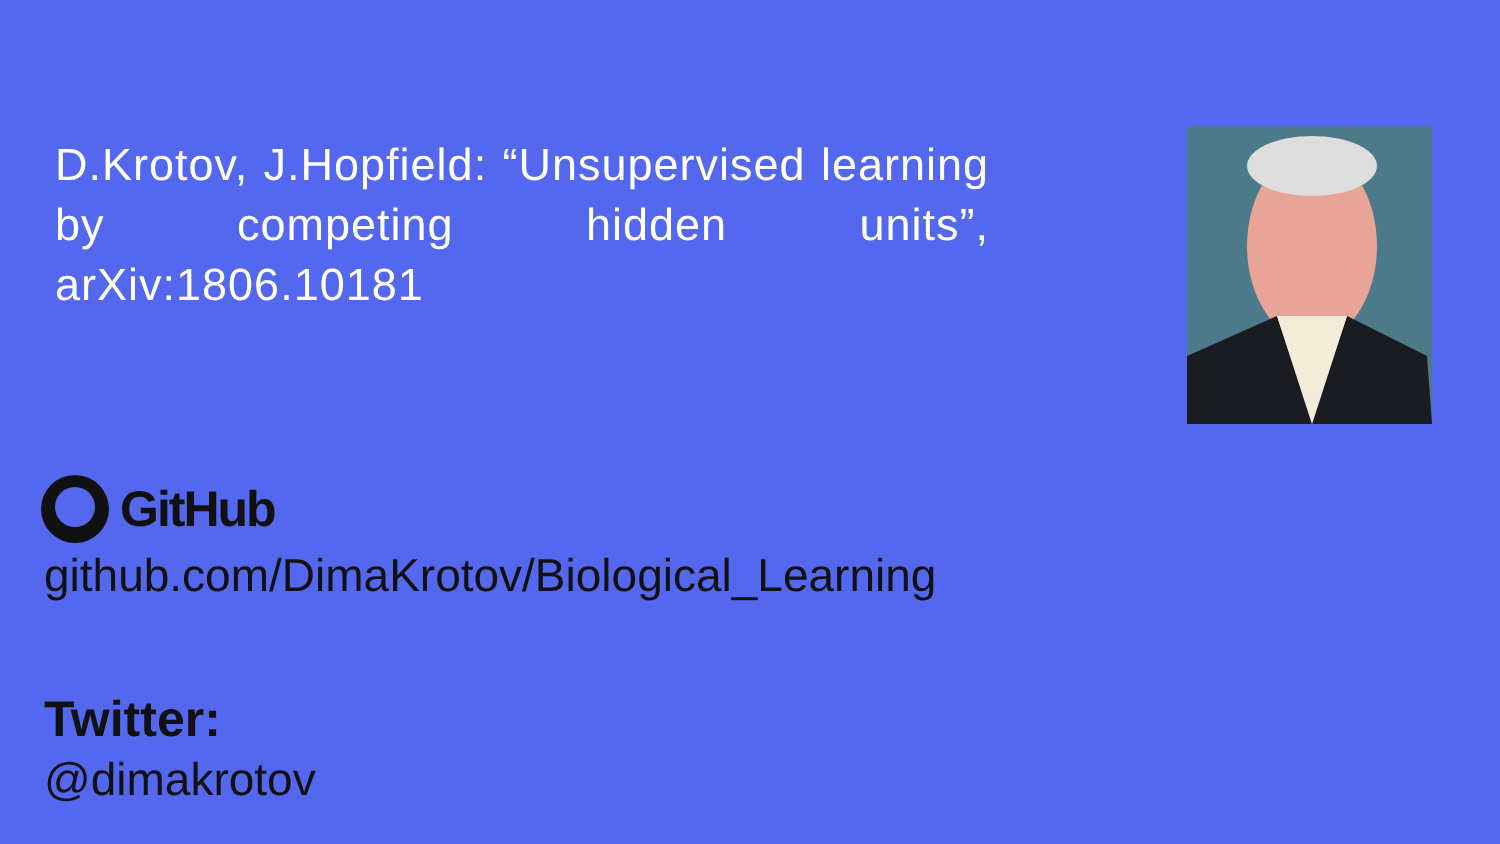D.Krotov, J.Hopfield: “Unsupervised learning by competing hidden units”, arXiv:1806.10181
GitHub
github.com/DimaKrotov/Biological_Learning
Twitter:
@dimakrotov